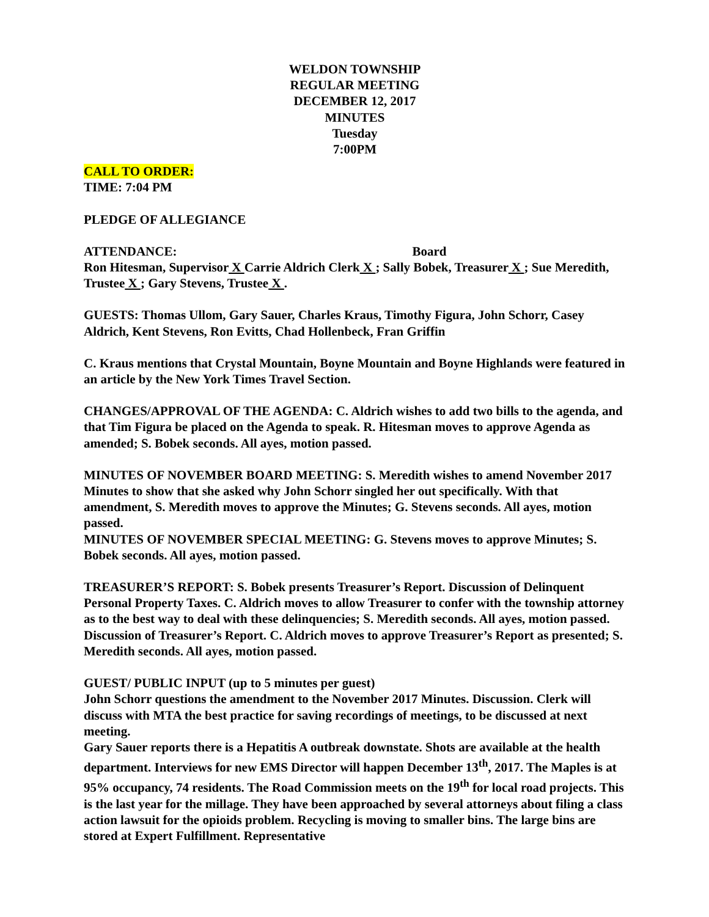WELDON TOWNSHIP
REGULAR MEETING
DECEMBER 12, 2017
MINUTES
Tuesday
7:00PM
CALL TO ORDER:
TIME: 7:04 PM
PLEDGE OF ALLEGIANCE
ATTENDANCE: Board
Ron Hitesman, Supervisor X Carrie Aldrich Clerk X ; Sally Bobek, Treasurer X ; Sue Meredith, Trustee X ; Gary Stevens, Trustee X .
GUESTS: Thomas Ullom, Gary Sauer, Charles Kraus, Timothy Figura, John Schorr, Casey Aldrich, Kent Stevens, Ron Evitts, Chad Hollenbeck, Fran Griffin
C. Kraus mentions that Crystal Mountain, Boyne Mountain and Boyne Highlands were featured in an article by the New York Times Travel Section.
CHANGES/APPROVAL OF THE AGENDA: C. Aldrich wishes to add two bills to the agenda, and that Tim Figura be placed on the Agenda to speak. R. Hitesman moves to approve Agenda as amended; S. Bobek seconds. All ayes, motion passed.
MINUTES OF NOVEMBER BOARD MEETING: S. Meredith wishes to amend November 2017 Minutes to show that she asked why John Schorr singled her out specifically. With that amendment, S. Meredith moves to approve the Minutes; G. Stevens seconds. All ayes, motion passed.
MINUTES OF NOVEMBER SPECIAL MEETING: G. Stevens moves to approve Minutes; S. Bobek seconds. All ayes, motion passed.
TREASURER’S REPORT: S. Bobek presents Treasurer’s Report. Discussion of Delinquent Personal Property Taxes. C. Aldrich moves to allow Treasurer to confer with the township attorney as to the best way to deal with these delinquencies; S. Meredith seconds. All ayes, motion passed. Discussion of Treasurer’s Report. C. Aldrich moves to approve Treasurer’s Report as presented; S. Meredith seconds. All ayes, motion passed.
GUEST/ PUBLIC INPUT (up to 5 minutes per guest)
John Schorr questions the amendment to the November 2017 Minutes. Discussion. Clerk will discuss with MTA the best practice for saving recordings of meetings, to be discussed at next meeting.
Gary Sauer reports there is a Hepatitis A outbreak downstate. Shots are available at the health department. Interviews for new EMS Director will happen December 13<sup>th</sup>, 2017. The Maples is at 95% occupancy, 74 residents. The Road Commission meets on the 19<sup>th</sup> for local road projects. This is the last year for the millage. They have been approached by several attorneys about filing a class action lawsuit for the opioids problem. Recycling is moving to smaller bins. The large bins are stored at Expert Fulfillment. Representative